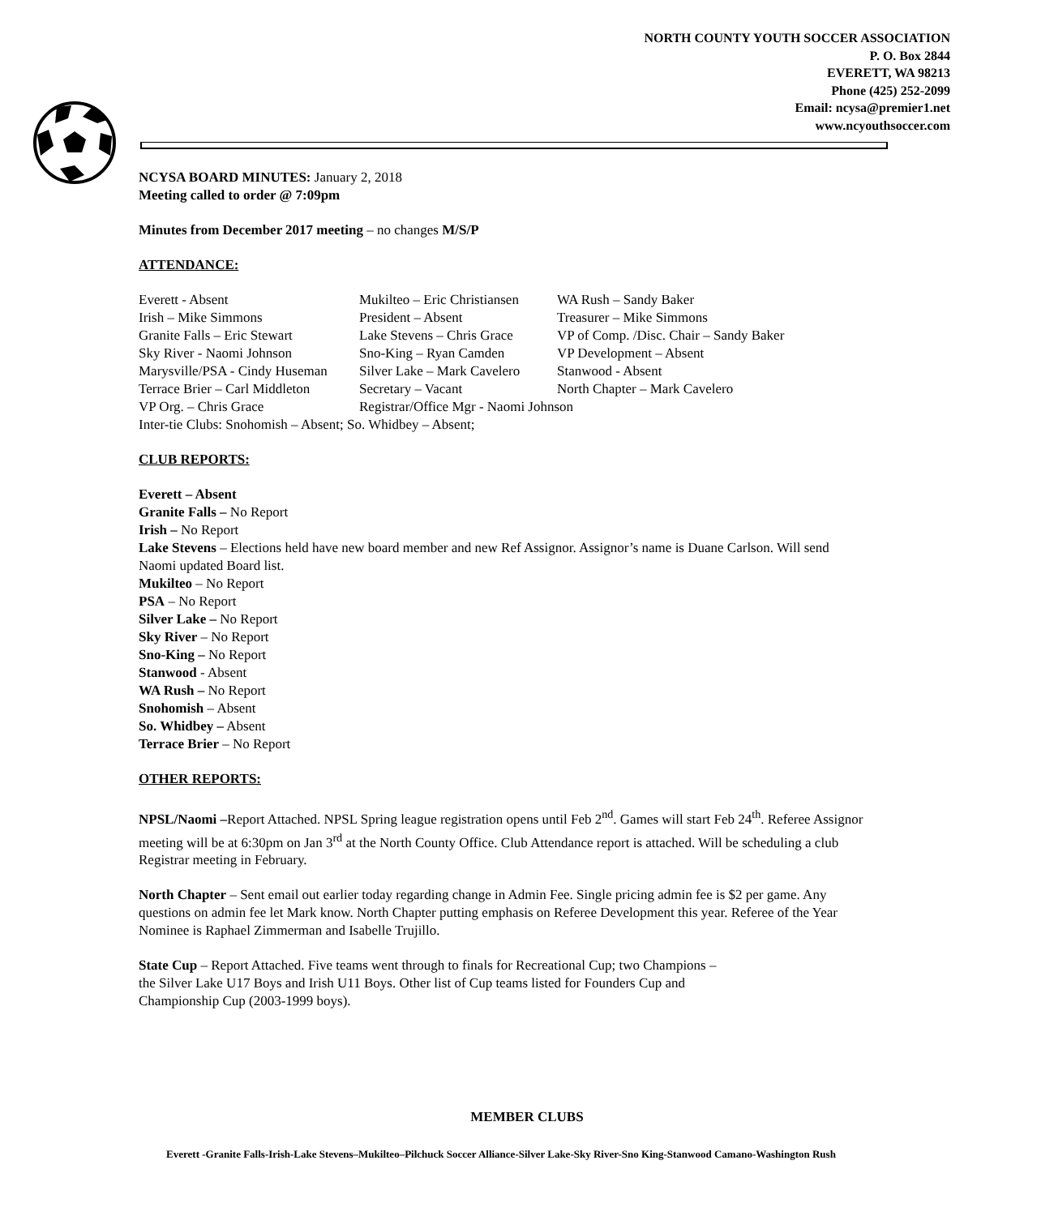NORTH COUNTY YOUTH SOCCER ASSOCIATION
P. O. Box 2844
EVERETT, WA 98213
Phone (425) 252-2099
Email: ncysa@premier1.net
www.ncyouthsoccer.com
NCYSA BOARD MINUTES: January 2, 2018
Meeting called to order @ 7:09pm
Minutes from December 2017 meeting – no changes M/S/P
ATTENDANCE:
Everett - Absent
Mukilteo – Eric Christiansen
WA Rush – Sandy Baker
Irish – Mike Simmons
President – Absent
Treasurer – Mike Simmons
Granite Falls – Eric Stewart
Lake Stevens – Chris Grace
VP of Comp. /Disc. Chair – Sandy Baker
Sky River - Naomi Johnson
Sno-King – Ryan Camden
VP Development – Absent
Marysville/PSA - Cindy Huseman
Silver Lake – Mark Cavelero
Stanwood - Absent
Terrace Brier – Carl Middleton
Secretary – Vacant
North Chapter – Mark Cavelero
VP Org. – Chris Grace
Registrar/Office Mgr - Naomi Johnson
Inter-tie Clubs: Snohomish – Absent; So. Whidbey – Absent;
CLUB REPORTS:
Everett – Absent
Granite Falls – No Report
Irish – No Report
Lake Stevens – Elections held have new board member and new Ref Assignor. Assignor’s name is Duane Carlson. Will send Naomi updated Board list.
Mukilteo – No Report
PSA – No Report
Silver Lake – No Report
Sky River – No Report
Sno-King – No Report
Stanwood - Absent
WA Rush – No Report
Snohomish – Absent
So. Whidbey – Absent
Terrace Brier – No Report
OTHER REPORTS:
NPSL/Naomi –Report Attached. NPSL Spring league registration opens until Feb 2<sup>nd</sup>. Games will start Feb 24<sup>th</sup>. Referee Assignor meeting will be at 6:30pm on Jan 3<sup>rd</sup> at the North County Office. Club Attendance report is attached. Will be scheduling a club Registrar meeting in February.
North Chapter – Sent email out earlier today regarding change in Admin Fee. Single pricing admin fee is $2 per game. Any questions on admin fee let Mark know. North Chapter putting emphasis on Referee Development this year. Referee of the Year Nominee is Raphael Zimmerman and Isabelle Trujillo.
State Cup – Report Attached. Five teams went through to finals for Recreational Cup; two Champions –
the Silver Lake U17 Boys and Irish U11 Boys. Other list of Cup teams listed for Founders Cup and
Championship Cup (2003-1999 boys).
MEMBER CLUBS
Everett -Granite Falls-Irish-Lake Stevens–Mukilteo–Pilchuck Soccer Alliance-Silver Lake-Sky River-Sno King-Stanwood Camano-Washington Rush